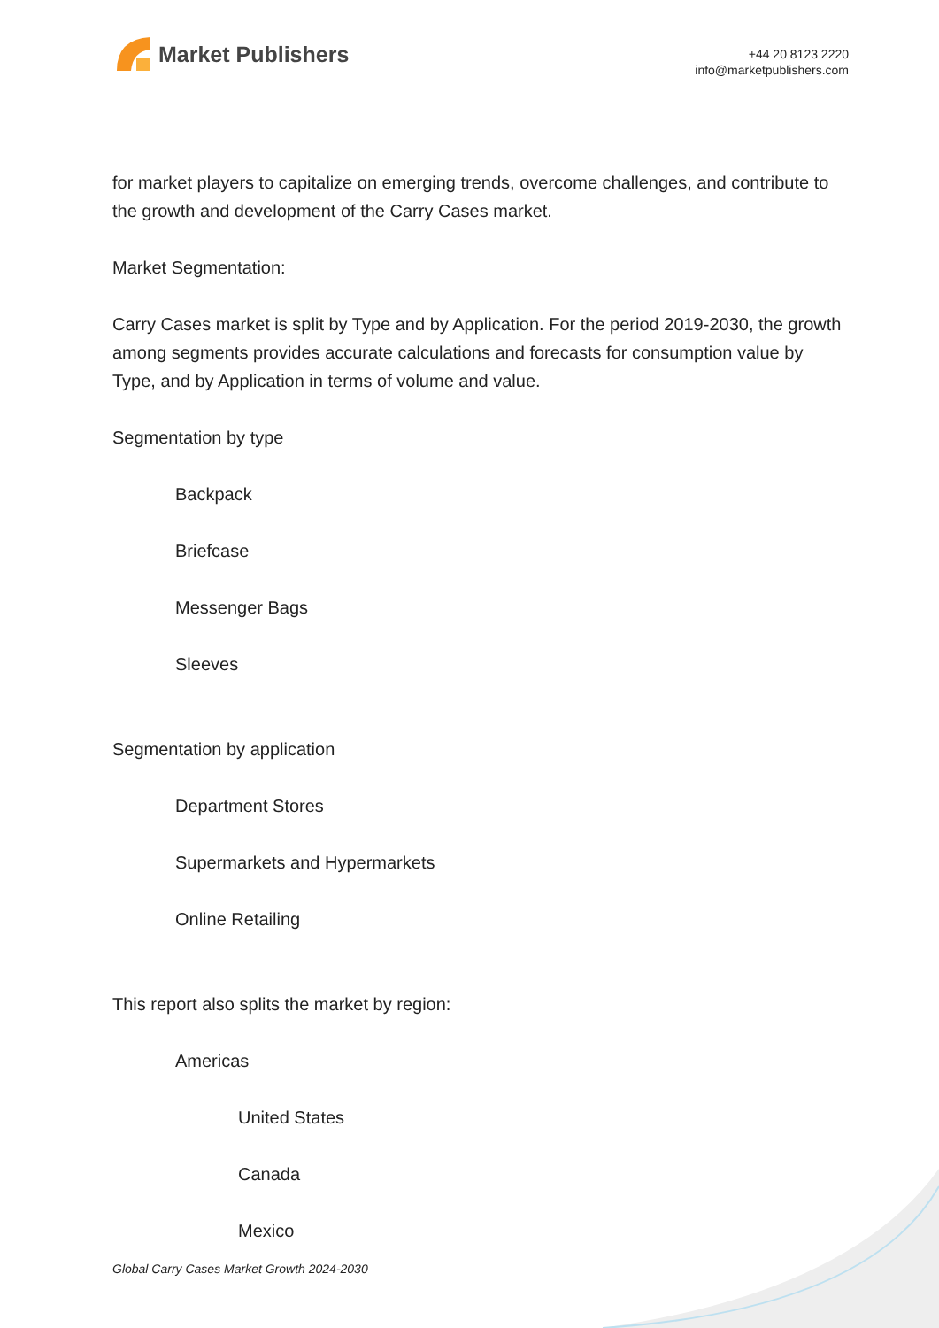Market Publishers
+44 20 8123 2220
info@marketpublishers.com
for market players to capitalize on emerging trends, overcome challenges, and contribute to the growth and development of the Carry Cases market.
Market Segmentation:
Carry Cases market is split by Type and by Application. For the period 2019-2030, the growth among segments provides accurate calculations and forecasts for consumption value by Type, and by Application in terms of volume and value.
Segmentation by type
Backpack
Briefcase
Messenger Bags
Sleeves
Segmentation by application
Department Stores
Supermarkets and Hypermarkets
Online Retailing
This report also splits the market by region:
Americas
United States
Canada
Mexico
Global Carry Cases Market Growth 2024-2030